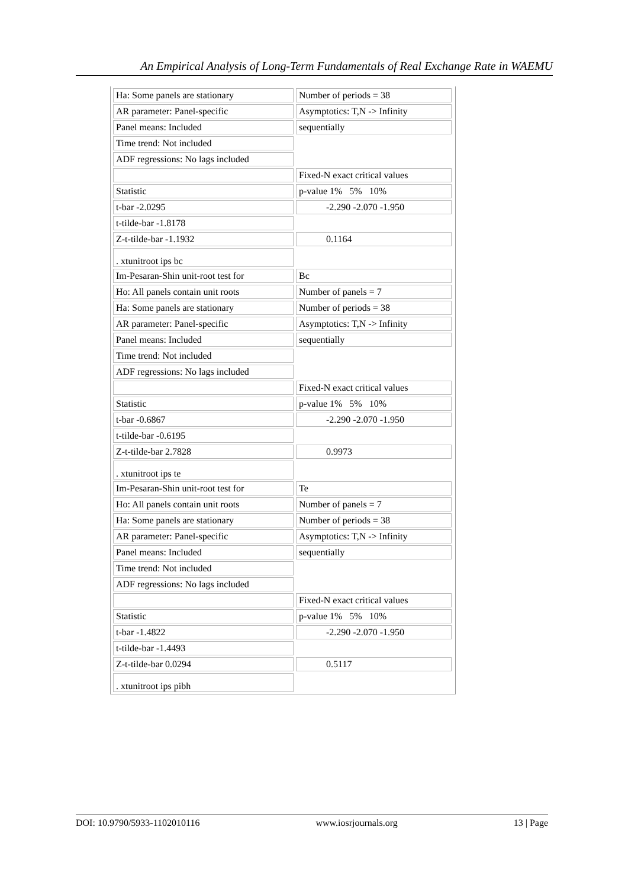An Empirical Analysis of Long-Term Fundamentals of Real Exchange Rate in WAEMU
| Ha: Some panels are stationary | Number of periods = 38 |
| AR parameter: Panel-specific | Asymptotics: T,N -> Infinity |
| Panel means: Included | sequentially |
| Time trend: Not included | |
| ADF regressions: No lags included | |
| | Fixed-N exact critical values |
| Statistic | p-value 1% 5% 10% |
| t-bar -2.0295 | -2.290 -2.070 -1.950 |
| t-tilde-bar -1.8178 | |
| Z-t-tilde-bar -1.1932 | 0.1164 |
| . xtunitroot ips bc | |
| Im-Pesaran-Shin unit-root test for | Bc |
| Ho: All panels contain unit roots | Number of panels = 7 |
| Ha: Some panels are stationary | Number of periods = 38 |
| AR parameter: Panel-specific | Asymptotics: T,N -> Infinity |
| Panel means: Included | sequentially |
| Time trend: Not included | |
| ADF regressions: No lags included | |
| | Fixed-N exact critical values |
| Statistic | p-value 1% 5% 10% |
| t-bar -0.6867 | -2.290 -2.070 -1.950 |
| t-tilde-bar -0.6195 | |
| Z-t-tilde-bar 2.7828 | 0.9973 |
| . xtunitroot ips te | |
| Im-Pesaran-Shin unit-root test for | Te |
| Ho: All panels contain unit roots | Number of panels = 7 |
| Ha: Some panels are stationary | Number of periods = 38 |
| AR parameter: Panel-specific | Asymptotics: T,N -> Infinity |
| Panel means: Included | sequentially |
| Time trend: Not included | |
| ADF regressions: No lags included | |
| | Fixed-N exact critical values |
| Statistic | p-value 1% 5% 10% |
| t-bar -1.4822 | -2.290 -2.070 -1.950 |
| t-tilde-bar -1.4493 | |
| Z-t-tilde-bar 0.0294 | 0.5117 |
| . xtunitroot ips pibh | |
DOI: 10.9790/5933-1102010116 www.iosrjournals.org 13 | Page